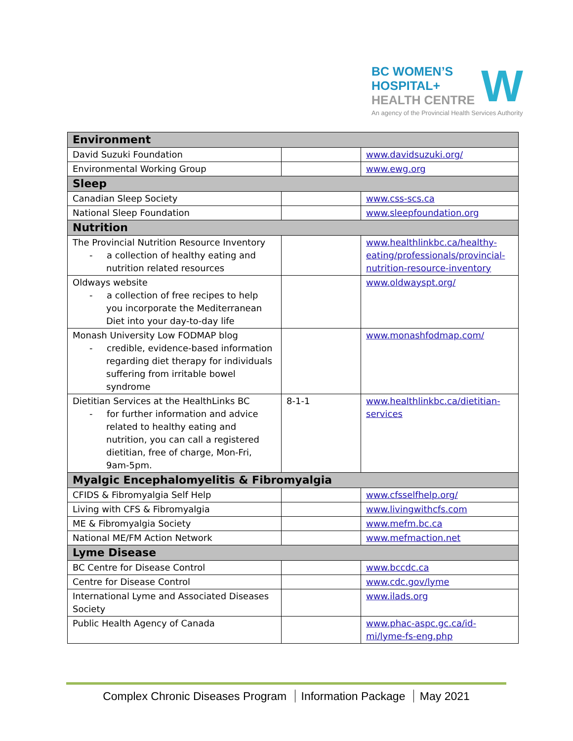BC WOMEN’S
HOSPITAL+
HEALTH CENTRE
W
An agency of the Provincial Health Services Authority
| Environment | | |
| --- | --- | --- |
| David Suzuki Foundation | | www.davidsuzuki.org/ |
| Environmental Working Group | | www.ewg.org |
| Sleep | | |
| Canadian Sleep Society | | www.css-scs.ca |
| National Sleep Foundation | | www.sleepfoundation.org |
| Nutrition | | |
| The Provincial Nutrition Resource Inventory - a collection of healthy eating and nutrition related resources | | www.healthlinkbc.ca/healthy-eating/professionals/provincial-nutrition-resource-inventory |
| Oldways website - a collection of free recipes to help you incorporate the Mediterranean Diet into your day-to-day life | | www.oldwayspt.org/ |
| Monash University Low FODMAP blog - credible, evidence-based information regarding diet therapy for individuals suffering from irritable bowel syndrome | | www.monashfodmap.com/ |
| Dietitian Services at the HealthLinks BC - for further information and advice related to healthy eating and nutrition, you can call a registered dietitian, free of charge, Mon-Fri, 9am-5pm. | 8-1-1 | www.healthlinkbc.ca/dietitian-services |
| Myalgic Encephalomyelitis & Fibromyalgia | | |
| CFIDS & Fibromyalgia Self Help | | www.cfsselfhelp.org/ |
| Living with CFS & Fibromyalgia | | www.livingwithcfs.com |
| ME & Fibromyalgia Society | | www.mefm.bc.ca |
| National ME/FM Action Network | | www.mefmaction.net |
| Lyme Disease | | |
| BC Centre for Disease Control | | www.bccdc.ca |
| Centre for Disease Control | | www.cdc.gov/lyme |
| International Lyme and Associated Diseases Society | | www.ilads.org |
| Public Health Agency of Canada | | www.phac-aspc.gc.ca/id-mi/lyme-fs-eng.php |
Complex Chronic Diseases Program Information Package May 2021